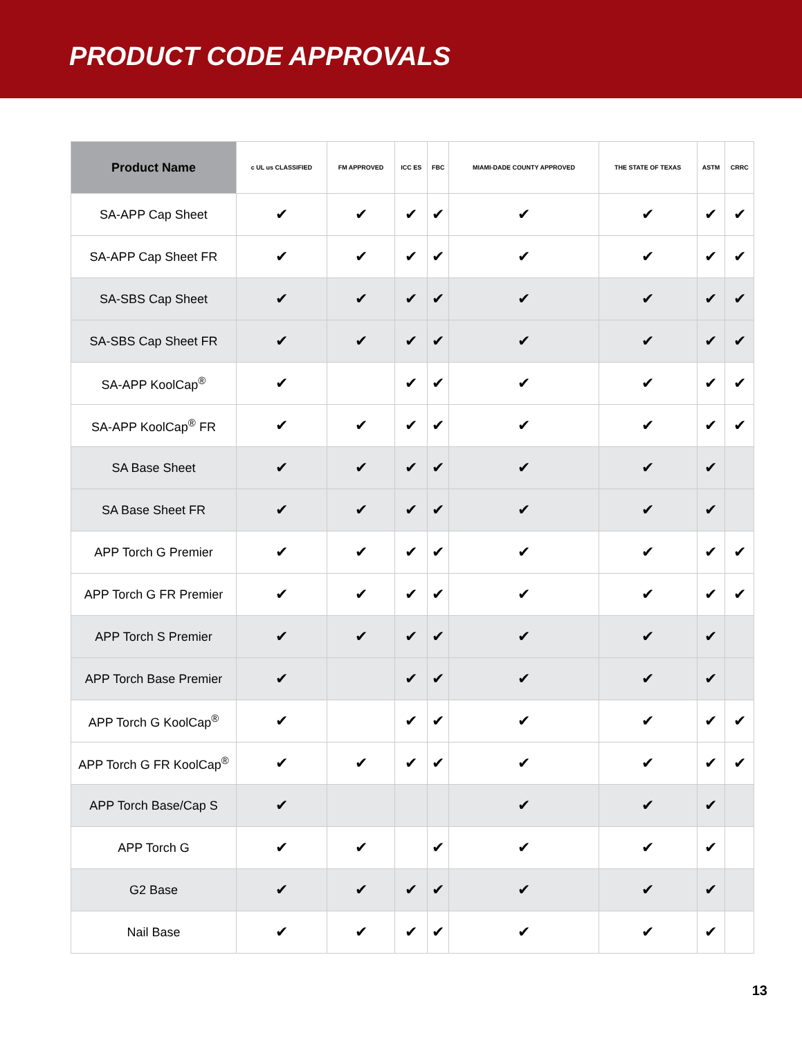PRODUCT CODE APPROVALS
| Product Name | c UL us CLASSIFIED | FM APPROVED | ICC ES | FBC | MIAMI-DADE COUNTY APPROVED | THE STATE OF TEXAS | ASTM | CRRC |
| --- | --- | --- | --- | --- | --- | --- | --- | --- |
| SA-APP Cap Sheet | ✔ | ✔ | ✔ | ✔ | ✔ | ✔ | ✔ | ✔ |
| SA-APP Cap Sheet FR | ✔ | ✔ | ✔ | ✔ | ✔ | ✔ | ✔ | ✔ |
| SA-SBS Cap Sheet | ✔ | ✔ | ✔ | ✔ | ✔ | ✔ | ✔ | ✔ |
| SA-SBS Cap Sheet FR | ✔ | ✔ | ✔ | ✔ | ✔ | ✔ | ✔ | ✔ |
| SA-APP KoolCap<sup>®</sup> | ✔ | | ✔ | ✔ | ✔ | ✔ | ✔ | ✔ |
| SA-APP KoolCap<sup>®</sup> FR | ✔ | ✔ | ✔ | ✔ | ✔ | ✔ | ✔ | ✔ |
| SA Base Sheet | ✔ | ✔ | ✔ | ✔ | ✔ | ✔ | ✔ | |
| SA Base Sheet FR | ✔ | ✔ | ✔ | ✔ | ✔ | ✔ | ✔ | |
| APP Torch G Premier | ✔ | ✔ | ✔ | ✔ | ✔ | ✔ | ✔ | ✔ |
| APP Torch G FR Premier | ✔ | ✔ | ✔ | ✔ | ✔ | ✔ | ✔ | ✔ |
| APP Torch S Premier | ✔ | ✔ | ✔ | ✔ | ✔ | ✔ | ✔ | |
| APP Torch Base Premier | ✔ | | ✔ | ✔ | ✔ | ✔ | ✔ | |
| APP Torch G KoolCap<sup>®</sup> | ✔ | | ✔ | ✔ | ✔ | ✔ | ✔ | ✔ |
| APP Torch G FR KoolCap<sup>®</sup> | ✔ | ✔ | ✔ | ✔ | ✔ | ✔ | ✔ | ✔ |
| APP Torch Base/Cap S | ✔ | | | | ✔ | ✔ | ✔ | |
| APP Torch G | ✔ | ✔ | | ✔ | ✔ | ✔ | ✔ | |
| G2 Base | ✔ | ✔ | ✔ | ✔ | ✔ | ✔ | ✔ | |
| Nail Base | ✔ | ✔ | ✔ | ✔ | ✔ | ✔ | ✔ | |
13